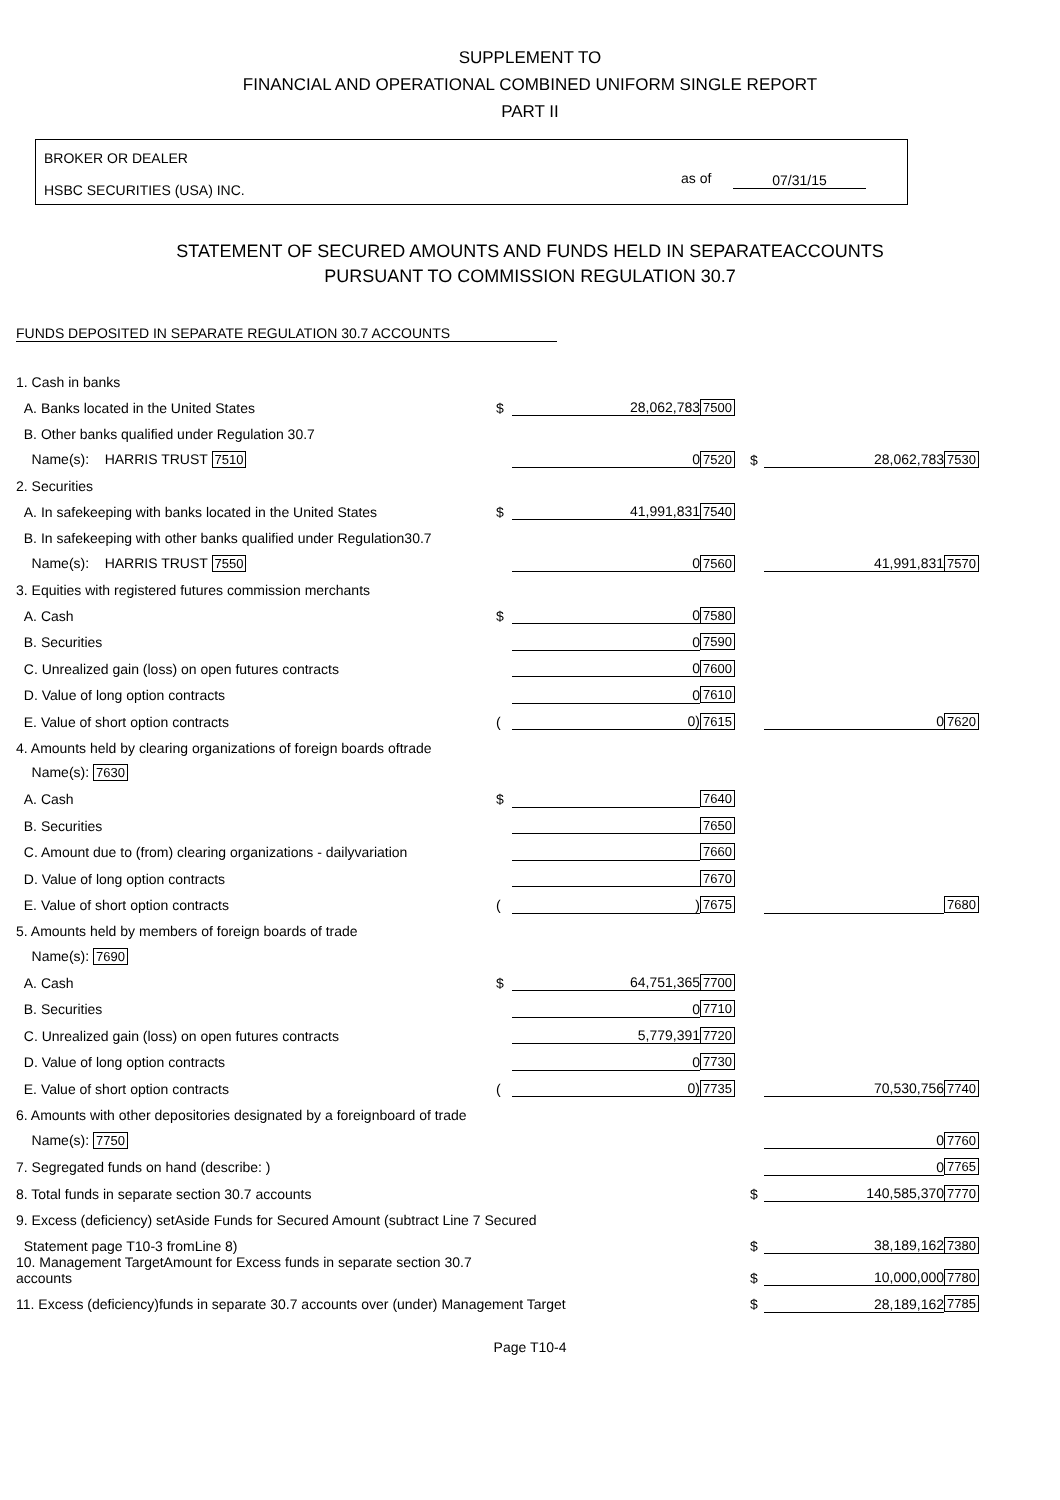SUPPLEMENT TO
FINANCIAL AND OPERATIONAL COMBINED UNIFORM SINGLE REPORT
PART II
BROKER OR DEALER
HSBC SECURITIES (USA) INC.
as of 07/31/15
STATEMENT OF SECURED AMOUNTS AND FUNDS HELD IN SEPARATEACCOUNTS
PURSUANT TO COMMISSION REGULATION 30.7
FUNDS DEPOSITED IN SEPARATE REGULATION 30.7 ACCOUNTS
| 1. Cash in banks | | | | | | |
| A. Banks located in the United States | $ | 28,062,783 | 7500 | | | |
| B. Other banks qualified under Regulation 30.7 | | | | | | |
| Name(s): HARRIS TRUST 7510 | | 0 | 7520 | $ | 28,062,783 | 7530 |
| 2. Securities | | | | | | |
| A. In safekeeping with banks located in the United States | $ | 41,991,831 | 7540 | | | |
| B. In safekeeping with other banks qualified under Regulation30.7 | | | | | | |
| Name(s): HARRIS TRUST 7550 | | 0 | 7560 | | 41,991,831 | 7570 |
| 3. Equities with registered futures commission merchants | | | | | | |
| A. Cash | $ | 0 | 7580 | | | |
| B. Securities | | 0 | 7590 | | | |
| C. Unrealized gain (loss) on open futures contracts | | 0 | 7600 | | | |
| D. Value of long option contracts | | 0 | 7610 | | | |
| E. Value of short option contracts | ( | 0) | 7615 | | 0 | 7620 |
| 4. Amounts held by clearing organizations of foreign boards oftrade | | | | | | |
| Name(s): 7630 | | | | | | |
| A. Cash | $ | | 7640 | | | |
| B. Securities | | | 7650 | | | |
| C. Amount due to (from) clearing organizations - dailyvariation | | | 7660 | | | |
| D. Value of long option contracts | | | 7670 | | | |
| E. Value of short option contracts | ( | ) | 7675 | | | 7680 |
| 5. Amounts held by members of foreign boards of trade | | | | | | |
| Name(s): 7690 | | | | | | |
| A. Cash | $ | 64,751,365 | 7700 | | | |
| B. Securities | | 0 | 7710 | | | |
| C. Unrealized gain (loss) on open futures contracts | | 5,779,391 | 7720 | | | |
| D. Value of long option contracts | | 0 | 7730 | | | |
| E. Value of short option contracts | ( | 0) | 7735 | | 70,530,756 | 7740 |
| 6. Amounts with other depositories designated by a foreignboard of trade | | | | | | |
| Name(s): 7750 | | | | | 0 | 7760 |
| 7. Segregated funds on hand (describe: ) | | | | | 0 | 7765 |
| 8. Total funds in separate section 30.7 accounts | | | | $ | 140,585,370 | 7770 |
| 9. Excess (deficiency) setAside Funds for Secured Amount (subtract Line 7 Secured | | | | | | |
| Statement page T10-3 fromLine 8) | | | | $ | 38,189,162 | 7380 |
| 10. Management TargetAmount for Excess funds in separate section 30.7 accounts | | | | $ | 10,000,000 | 7780 |
| 11. Excess (deficiency)funds in separate 30.7 accounts over (under) Management Target | | | | $ | 28,189,162 | 7785 |
Page T10-4